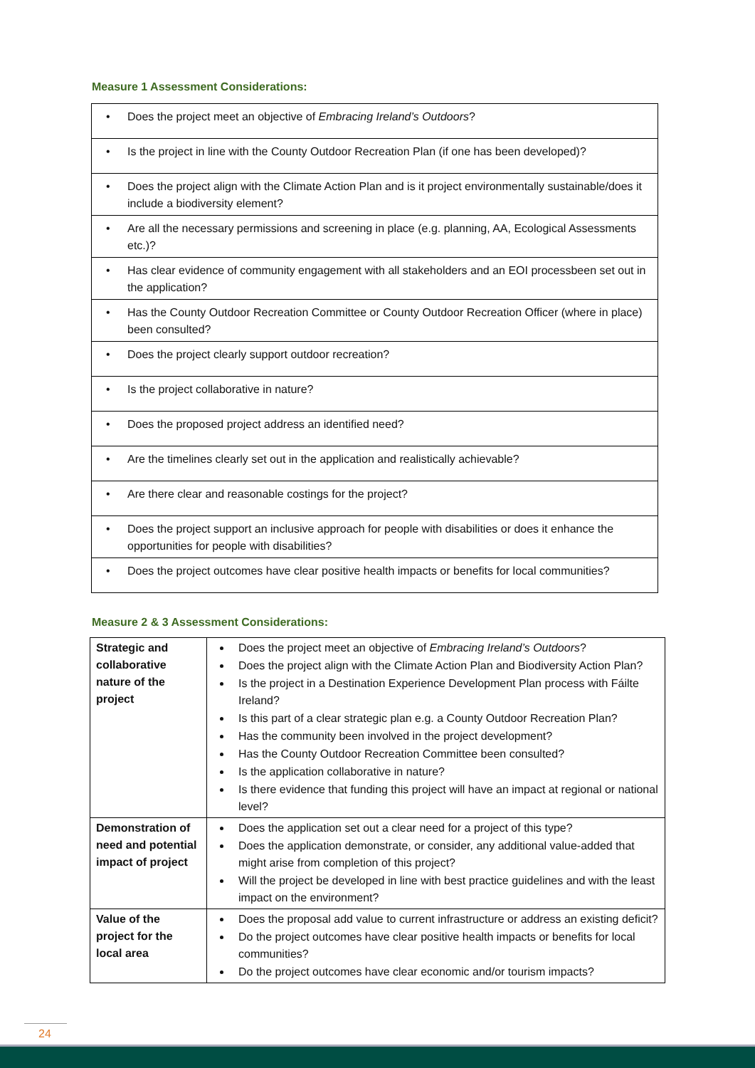Measure 1 Assessment Considerations:
| • Does the project meet an objective of Embracing Ireland’s Outdoors ? |
| • Is the project in line with the County Outdoor Recreation Plan (if one has been developed)? |
| • Does the project align with the Climate Action Plan and is it project environmentally sustainable/does it include a biodiversity element? |
| • Are all the necessary permissions and screening in place (e.g. planning, AA, Ecological Assessments etc.)? |
| • Has clear evidence of community engagement with all stakeholders and an EOI processbeen set out in the application? |
| • Has the County Outdoor Recreation Committee or County Outdoor Recreation Officer (where in place) been consulted? |
| • Does the project clearly support outdoor recreation? |
| • Is the project collaborative in nature? |
| • Does the proposed project address an identified need? |
| • Are the timelines clearly set out in the application and realistically achievable? |
| • Are there clear and reasonable costings for the project? |
| • Does the project support an inclusive approach for people with disabilities or does it enhance the opportunities for people with disabilities? |
| • Does the project outcomes have clear positive health impacts or benefits for local communities? |
Measure 2 & 3 Assessment Considerations:
| Strategic and collaborative nature of the project | Does the project meet an objective of Embracing Ireland’s Outdoors ? Does the project align with the Climate Action Plan and Biodiversity Action Plan? Is the project in a Destination Experience Development Plan process with Fáilte Ireland? Is this part of a clear strategic plan e.g. a County Outdoor Recreation Plan? Has the community been involved in the project development? Has the County Outdoor Recreation Committee been consulted? Is the application collaborative in nature? Is there evidence that funding this project will have an impact at regional or national level? |
| Demonstration of need and potential impact of project | Does the application set out a clear need for a project of this type? Does the application demonstrate, or consider, any additional value-added that might arise from completion of this project? Will the project be developed in line with best practice guidelines and with the least impact on the environment? |
| Value of the project for the local area | Does the proposal add value to current infrastructure or address an existing deficit? Do the project outcomes have clear positive health impacts or benefits for local communities? Do the project outcomes have clear economic and/or tourism impacts? |
24